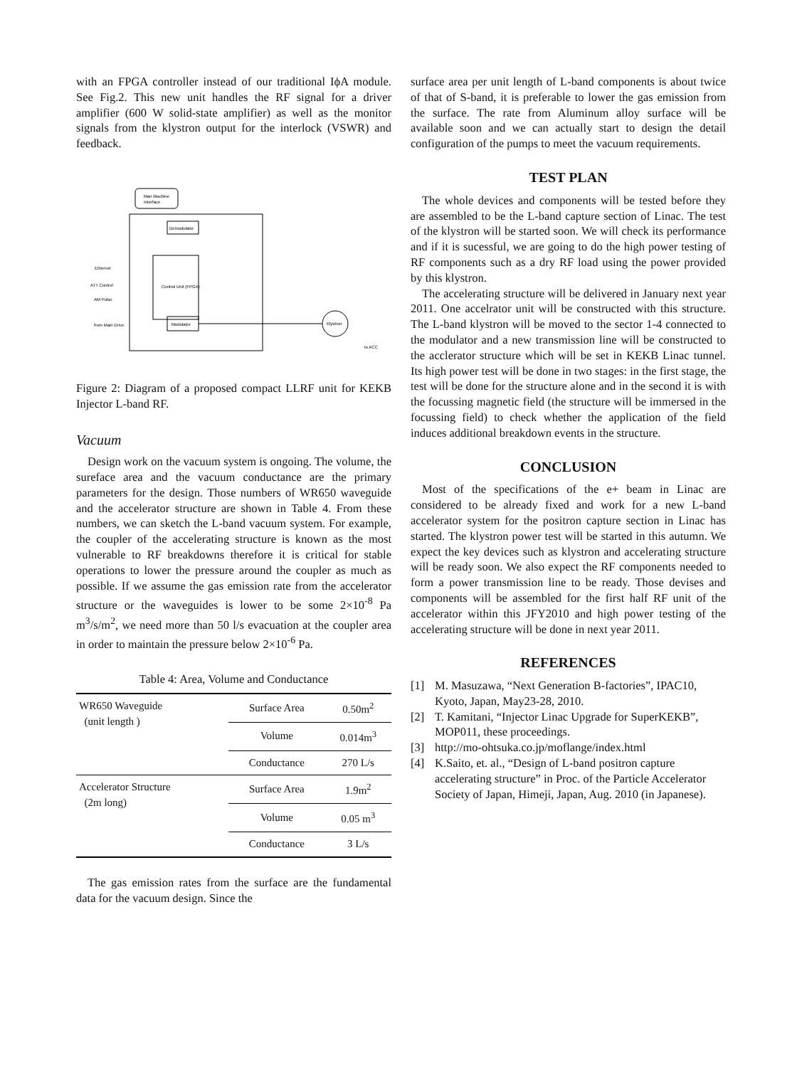with an FPGA controller instead of our traditional IϕA module. See Fig.2. This new unit handles the RF signal for a driver amplifier (600 W solid-state amplifier) as well as the monitor signals from the klystron output for the interlock (VSWR) and feedback.
Man Machine
Interface
Demodulator
Control Unit (FPGA)
Modulator
Ethernet
ATT Control
AM Pulse
from Main Drive
Klystron
to ACC
Figure 2: Diagram of a proposed compact LLRF unit for KEKB Injector L-band RF.
Vacuum
Design work on the vacuum system is ongoing. The volume, the sureface area and the vacuum conductance are the primary parameters for the design. Those numbers of WR650 waveguide and the accelerator structure are shown in Table 4. From these numbers, we can sketch the L-band vacuum system. For example, the coupler of the accelerating structure is known as the most vulnerable to RF breakdowns therefore it is critical for stable operations to lower the pressure around the coupler as much as possible. If we assume the gas emission rate from the accelerator structure or the waveguides is lower to be some 2×10<sup>-8</sup> Pa m<sup>3</sup>/s/m<sup>2</sup>, we need more than 50 l/s evacuation at the coupler area in order to maintain the pressure below 2×10<sup>-6</sup> Pa.
Table 4: Area, Volume and Conductance
| WR650 Waveguide (unit length ) | Surface Area | 0.50m<sup>2</sup> |
| | Volume | 0.014m<sup>3</sup> |
| | Conductance | 270 L/s |
| Accelerator Structure (2m long) | Surface Area | 1.9m<sup>2</sup> |
| | Volume | 0.05 m<sup>3</sup> |
| | Conductance | 3 L/s |
The gas emission rates from the surface are the fundamental data for the vacuum design. Since the
surface area per unit length of L-band components is about twice of that of S-band, it is preferable to lower the gas emission from the surface. The rate from Aluminum alloy surface will be available soon and we can actually start to design the detail configuration of the pumps to meet the vacuum requirements.
TEST PLAN
The whole devices and components will be tested before they are assembled to be the L-band capture section of Linac. The test of the klystron will be started soon. We will check its performance and if it is sucessful, we are going to do the high power testing of RF components such as a dry RF load using the power provided by this klystron.
The accelerating structure will be delivered in January next year 2011. One accelrator unit will be constructed with this structure. The L-band klystron will be moved to the sector 1-4 connected to the modulator and a new transmission line will be constructed to the acclerator structure which will be set in KEKB Linac tunnel. Its high power test will be done in two stages: in the first stage, the test will be done for the structure alone and in the second it is with the focussing magnetic field (the structure will be immersed in the focussing field) to check whether the application of the field induces additional breakdown events in the structure.
CONCLUSION
Most of the specifications of the e+ beam in Linac are considered to be already fixed and work for a new L-band accelerator system for the positron capture section in Linac has started. The klystron power test will be started in this autumn. We expect the key devices such as klystron and accelerating structure will be ready soon. We also expect the RF components needed to form a power transmission line to be ready. Those devises and components will be assembled for the first half RF unit of the accelerator within this JFY2010 and high power testing of the accelerating structure will be done in next year 2011.
REFERENCES
[1] M. Masuzawa, “Next Generation B-factories”, IPAC10, Kyoto, Japan, May23-28, 2010.
[2] T. Kamitani, “Injector Linac Upgrade for SuperKEKB”, MOP011, these proceedings.
[3] http://mo-ohtsuka.co.jp/moflange/index.html
[4] K.Saito, et. al., “Design of L-band positron capture accelerating structure” in Proc. of the Particle Accelerator Society of Japan, Himeji, Japan, Aug. 2010 (in Japanese).